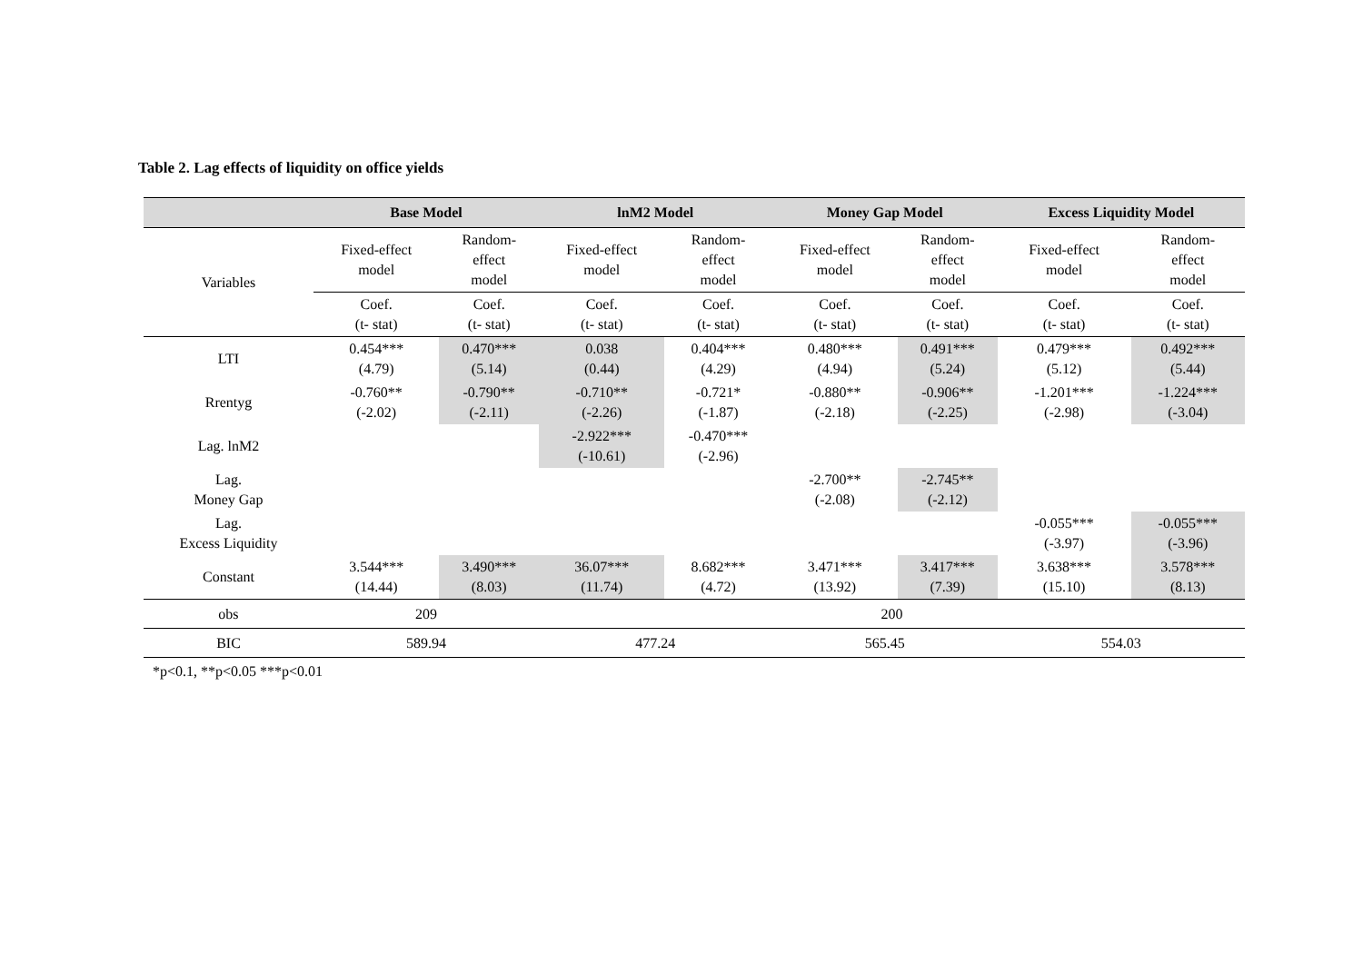Table 2. Lag effects of liquidity on office yields
| | Base Model | | lnM2 Model | | Money Gap Model | | Excess Liquidity Model | |
| --- | --- | --- | --- | --- | --- | --- | --- | --- |
| Variables | Fixed-effect model | Random- effect model | Fixed-effect model | Random- effect model | Fixed-effect model | Random- effect model | Fixed-effect model | Random- effect model |
| | Coef. (t- stat) | Coef. (t- stat) | Coef. (t- stat) | Coef. (t- stat) | Coef. (t- stat) | Coef. (t- stat) | Coef. (t- stat) | Coef. (t- stat) |
| LTI | 0.454*** (4.79) | 0.470*** (5.14) | 0.038 (0.44) | 0.404*** (4.29) | 0.480*** (4.94) | 0.491*** (5.24) | 0.479*** (5.12) | 0.492*** (5.44) |
| Rrentyg | -0.760** (-2.02) | -0.790** (-2.11) | -0.710** (-2.26) | -0.721* (-1.87) | -0.880** (-2.18) | -0.906** (-2.25) | -1.201*** (-2.98) | -1.224*** (-3.04) |
| Lag. lnM2 | | | -2.922*** (-10.61) | -0.470*** (-2.96) | | | | |
| Lag. Money Gap | | | | | -2.700** (-2.08) | -2.745** (-2.12) | | |
| Lag. Excess Liquidity | | | | | | | -0.055*** (-3.97) | -0.055*** (-3.96) |
| Constant | 3.544*** (14.44) | 3.490*** (8.03) | 36.07*** (11.74) | 8.682*** (4.72) | 3.471*** (13.92) | 3.417*** (7.39) | 3.638*** (15.10) | 3.578*** (8.13) |
| obs | 209 | | 200 | | | | | |
| BIC | 589.94 | | 477.24 | | 565.45 | | 554.03 | |
*p<0.1, **p<0.05 ***p<0.01